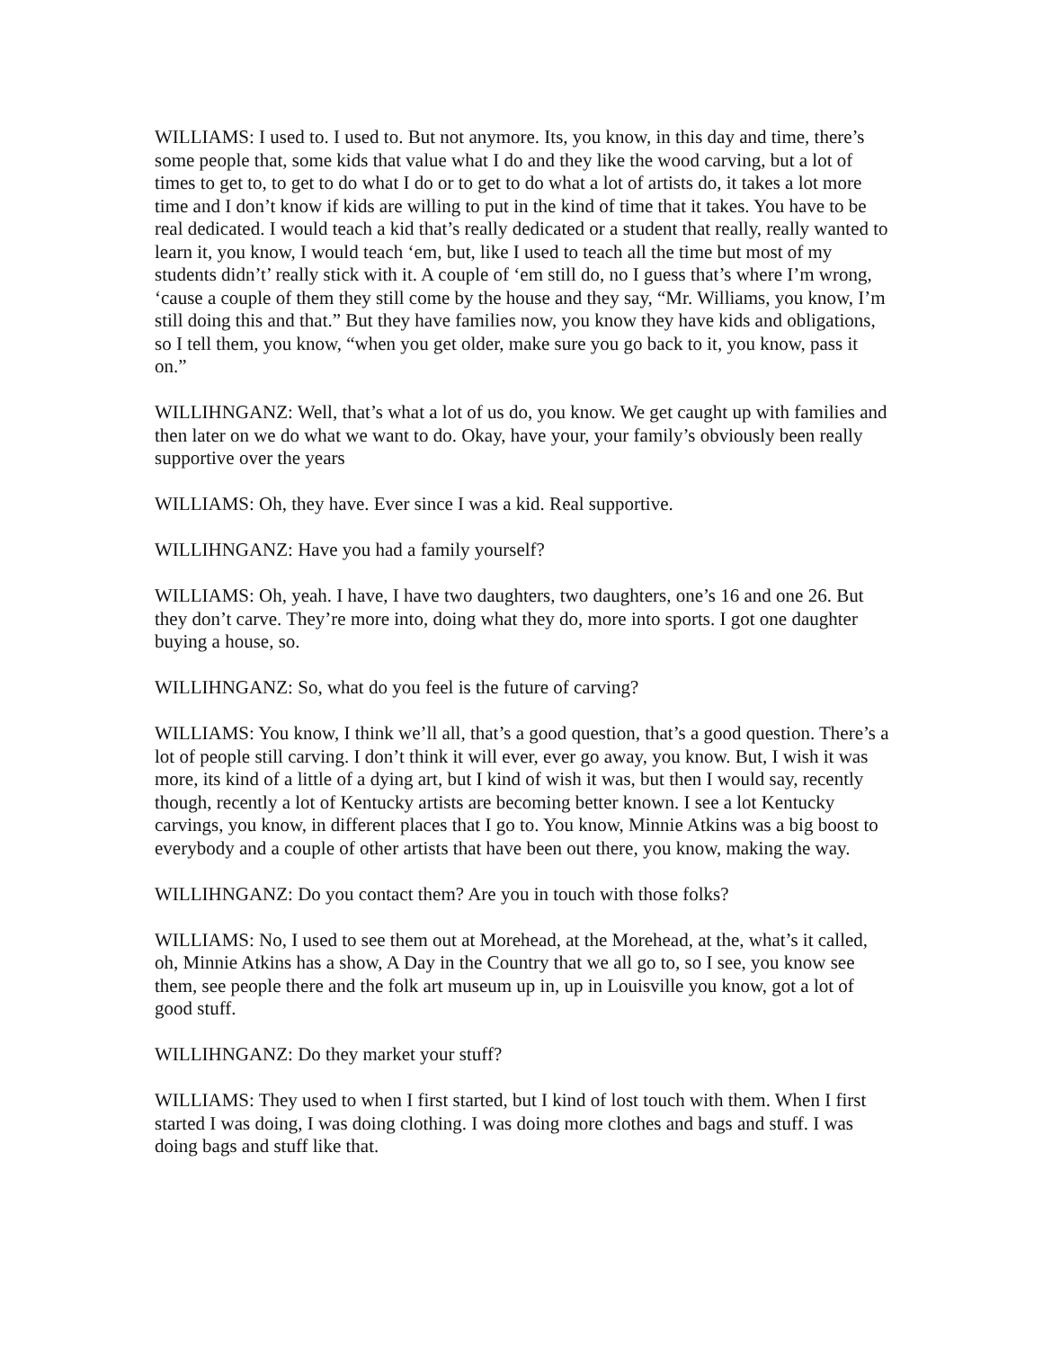WILLIAMS: I used to. I used to. But not anymore. Its, you know, in this day and time, there’s some people that, some kids that value what I do and they like the wood carving, but a lot of times to get to, to get to do what I do or to get to do what a lot of artists do, it takes a lot more time and I don’t know if kids are willing to put in the kind of time that it takes. You have to be real dedicated. I would teach a kid that’s really dedicated or a student that really, really wanted to learn it, you know, I would teach ‘em, but, like I used to teach all the time but most of my students didn’t’ really stick with it. A couple of ‘em still do, no I guess that’s where I’m wrong, ‘cause a couple of them they still come by the house and they say, “Mr. Williams, you know, I’m still doing this and that.” But they have families now, you know they have kids and obligations, so I tell them, you know, “when you get older, make sure you go back to it, you know, pass it on.”
WILLIHNGANZ: Well, that’s what a lot of us do, you know. We get caught up with families and then later on we do what we want to do. Okay, have your, your family’s obviously been really supportive over the years
WILLIAMS: Oh, they have. Ever since I was a kid. Real supportive.
WILLIHNGANZ: Have you had a family yourself?
WILLIAMS: Oh, yeah. I have, I have two daughters, two daughters, one’s 16 and one 26. But they don’t carve. They’re more into, doing what they do, more into sports. I got one daughter buying a house, so.
WILLIHNGANZ: So, what do you feel is the future of carving?
WILLIAMS: You know, I think we’ll all, that’s a good question, that’s a good question. There’s a lot of people still carving. I don’t think it will ever, ever go away, you know. But, I wish it was more, its kind of a little of a dying art, but I kind of wish it was, but then I would say, recently though, recently a lot of Kentucky artists are becoming better known. I see a lot Kentucky carvings, you know, in different places that I go to. You know, Minnie Atkins was a big boost to everybody and a couple of other artists that have been out there, you know, making the way.
WILLIHNGANZ: Do you contact them? Are you in touch with those folks?
WILLIAMS: No, I used to see them out at Morehead, at the Morehead, at the, what’s it called, oh, Minnie Atkins has a show, A Day in the Country that we all go to, so I see, you know see them, see people there and the folk art museum up in, up in Louisville you know, got a lot of good stuff.
WILLIHNGANZ: Do they market your stuff?
WILLIAMS: They used to when I first started, but I kind of lost touch with them. When I first started I was doing, I was doing clothing. I was doing more clothes and bags and stuff. I was doing bags and stuff like that.